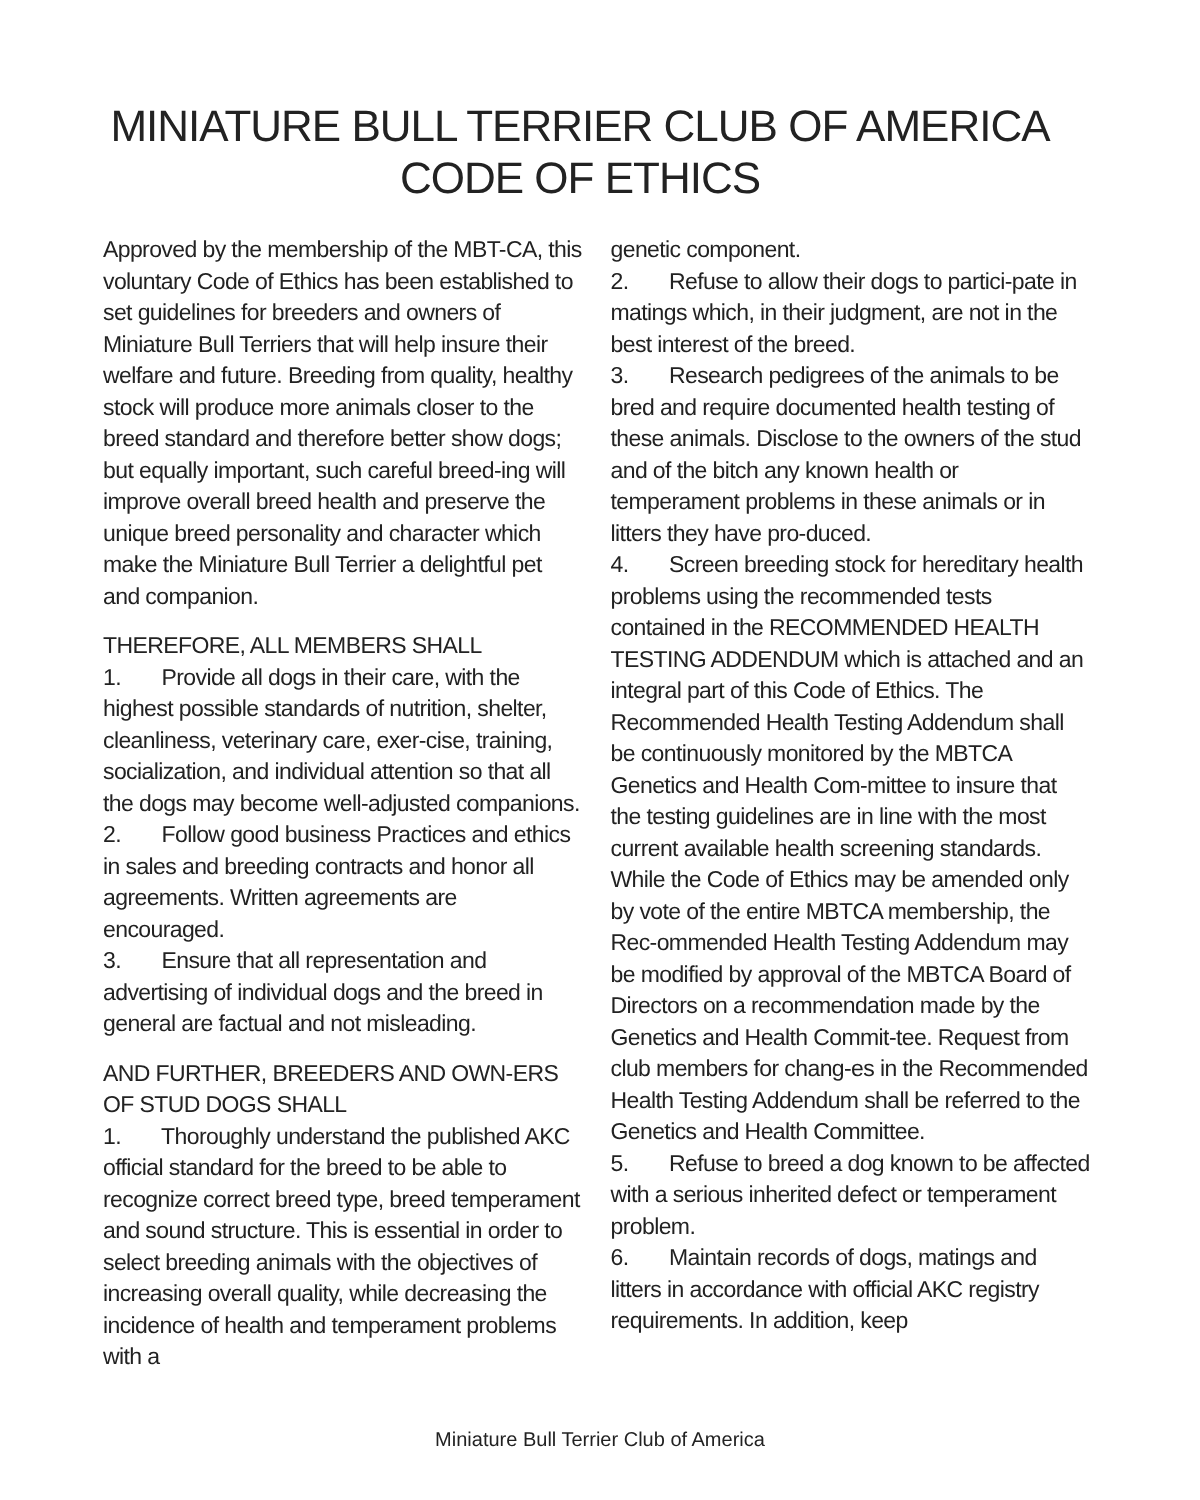MINIATURE BULL TERRIER CLUB OF AMERICA
CODE OF ETHICS
Approved by the membership of the MBT-CA, this voluntary Code of Ethics has been established to set guidelines for breeders and owners of Miniature Bull Terriers that will help insure their welfare and future. Breeding from quality, healthy stock will produce more animals closer to the breed standard and therefore better show dogs; but equally important, such careful breed-ing will improve overall breed health and preserve the unique breed personality and character which make the Miniature Bull Terrier a delightful pet and companion.
THEREFORE, ALL MEMBERS SHALL
1. Provide all dogs in their care, with the highest possible standards of nutrition, shelter, cleanliness, veterinary care, exer-cise, training, socialization, and individual attention so that all the dogs may become well-adjusted companions.
2. Follow good business Practices and ethics in sales and breeding contracts and honor all agreements. Written agreements are encouraged.
3. Ensure that all representation and advertising of individual dogs and the breed in general are factual and not misleading.
AND FURTHER, BREEDERS AND OWN-ERS OF STUD DOGS SHALL
1. Thoroughly understand the published AKC official standard for the breed to be able to recognize correct breed type, breed temperament and sound structure. This is essential in order to select breeding animals with the objectives of increasing overall quality, while decreasing the incidence of health and temperament problems with a
genetic component.
2. Refuse to allow their dogs to partici-pate in matings which, in their judgment, are not in the best interest of the breed.
3. Research pedigrees of the animals to be bred and require documented health testing of these animals. Disclose to the owners of the stud and of the bitch any known health or temperament problems in these animals or in litters they have pro-duced.
4. Screen breeding stock for hereditary health problems using the recommended tests contained in the RECOMMENDED HEALTH TESTING ADDENDUM which is attached and an integral part of this Code of Ethics. The Recommended Health Testing Addendum shall be continuously monitored by the MBTCA Genetics and Health Com-mittee to insure that the testing guidelines are in line with the most current available health screening standards. While the Code of Ethics may be amended only by vote of the entire MBTCA membership, the Rec-ommended Health Testing Addendum may be modified by approval of the MBTCA Board of Directors on a recommendation made by the Genetics and Health Commit-tee. Request from club members for chang-es in the Recommended Health Testing Addendum shall be referred to the Genetics and Health Committee.
5. Refuse to breed a dog known to be affected with a serious inherited defect or temperament problem.
6. Maintain records of dogs, matings and litters in accordance with official AKC registry requirements. In addition, keep
Miniature Bull Terrier Club of America